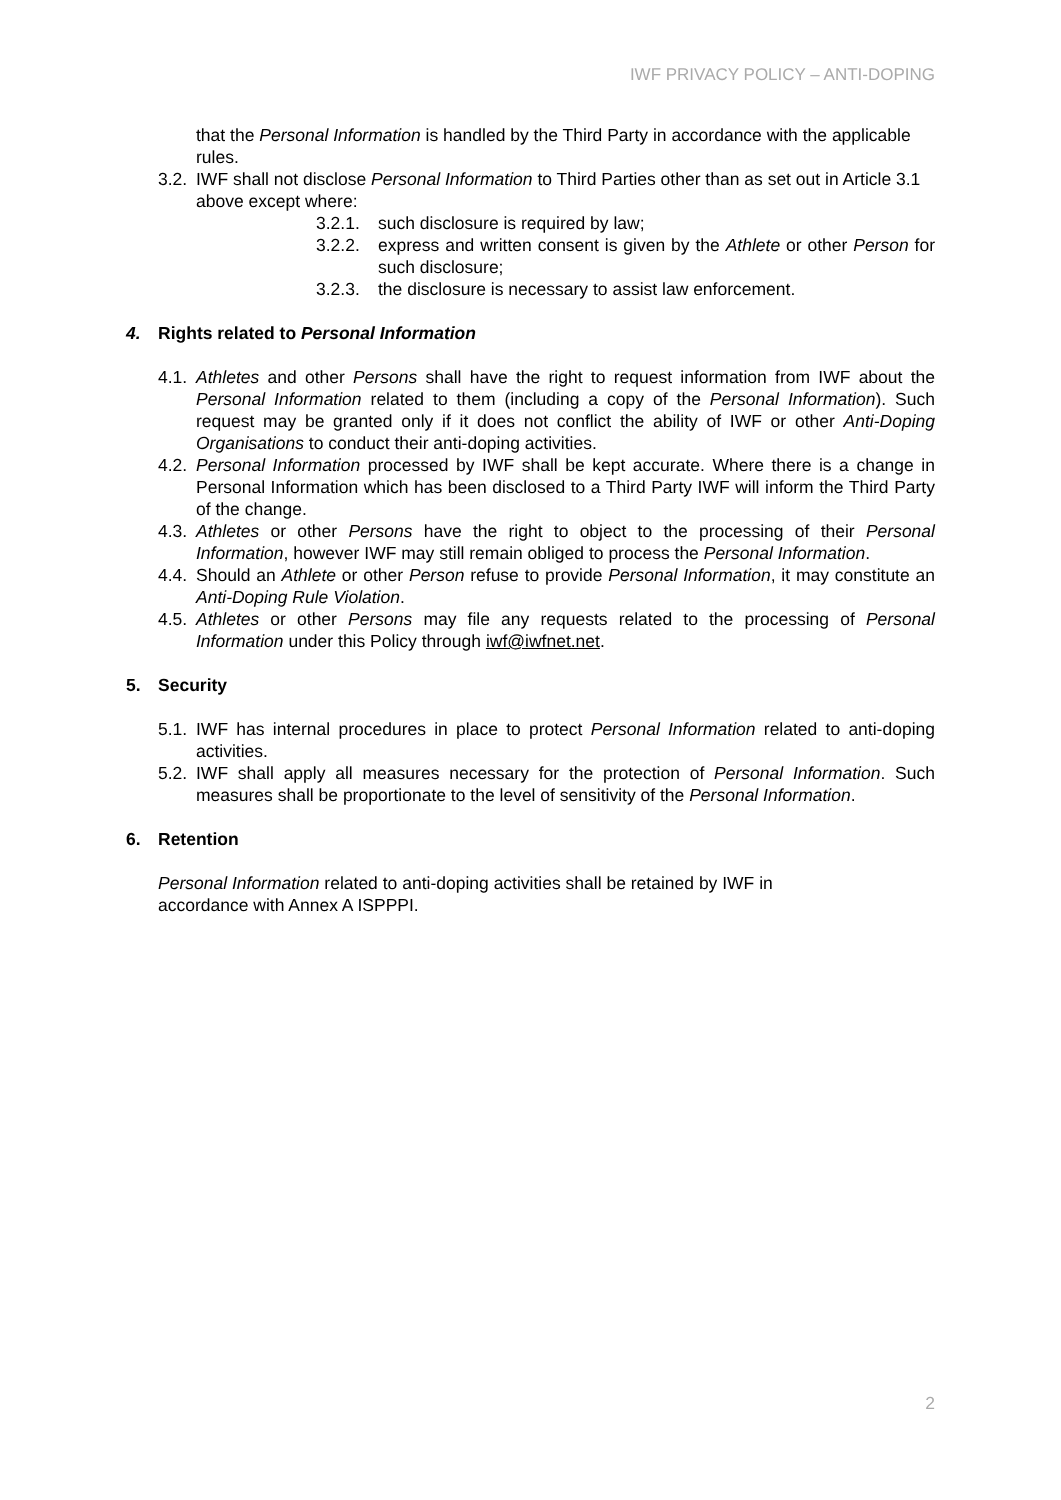IWF PRIVACY POLICY – ANTI-DOPING
that the Personal Information is handled by the Third Party in accordance with the applicable rules.
3.2. IWF shall not disclose Personal Information to Third Parties other than as set out in Article 3.1 above except where:
3.2.1. such disclosure is required by law;
3.2.2. express and written consent is given by the Athlete or other Person for such disclosure;
3.2.3. the disclosure is necessary to assist law enforcement.
4. Rights related to Personal Information
4.1. Athletes and other Persons shall have the right to request information from IWF about the Personal Information related to them (including a copy of the Personal Information). Such request may be granted only if it does not conflict the ability of IWF or other Anti-Doping Organisations to conduct their anti-doping activities.
4.2. Personal Information processed by IWF shall be kept accurate. Where there is a change in Personal Information which has been disclosed to a Third Party IWF will inform the Third Party of the change.
4.3. Athletes or other Persons have the right to object to the processing of their Personal Information, however IWF may still remain obliged to process the Personal Information.
4.4. Should an Athlete or other Person refuse to provide Personal Information, it may constitute an Anti-Doping Rule Violation.
4.5. Athletes or other Persons may file any requests related to the processing of Personal Information under this Policy through iwf@iwfnet.net.
5. Security
5.1. IWF has internal procedures in place to protect Personal Information related to anti-doping activities.
5.2. IWF shall apply all measures necessary for the protection of Personal Information. Such measures shall be proportionate to the level of sensitivity of the Personal Information.
6. Retention
Personal Information related to anti-doping activities shall be retained by IWF in accordance with Annex A ISPPPI.
2